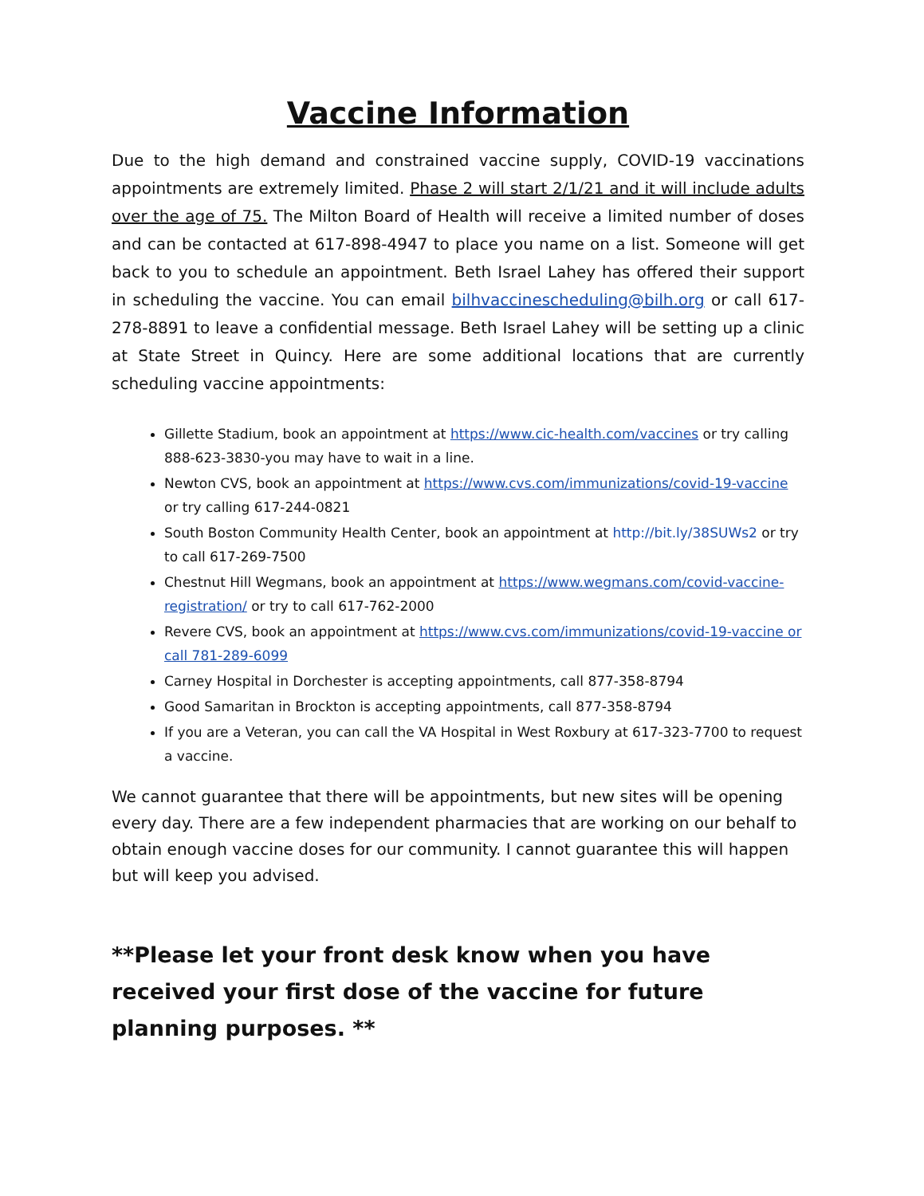Vaccine Information
Due to the high demand and constrained vaccine supply, COVID-19 vaccinations appointments are extremely limited. Phase 2 will start 2/1/21 and it will include adults over the age of 75. The Milton Board of Health will receive a limited number of doses and can be contacted at 617-898-4947 to place you name on a list. Someone will get back to you to schedule an appointment. Beth Israel Lahey has offered their support in scheduling the vaccine. You can email bilhvaccinescheduling@bilh.org or call 617-278-8891 to leave a confidential message. Beth Israel Lahey will be setting up a clinic at State Street in Quincy. Here are some additional locations that are currently scheduling vaccine appointments:
Gillette Stadium, book an appointment at https://www.cic-health.com/vaccines or try calling 888-623-3830-you may have to wait in a line.
Newton CVS, book an appointment at https://www.cvs.com/immunizations/covid-19-vaccine or try calling 617-244-0821
South Boston Community Health Center, book an appointment at http://bit.ly/38SUWs2 or try to call 617-269-7500
Chestnut Hill Wegmans, book an appointment at https://www.wegmans.com/covid-vaccine-registration/ or try to call 617-762-2000
Revere CVS, book an appointment at https://www.cvs.com/immunizations/covid-19-vaccine or call 781-289-6099
Carney Hospital in Dorchester is accepting appointments, call 877-358-8794
Good Samaritan in Brockton is accepting appointments, call 877-358-8794
If you are a Veteran, you can call the VA Hospital in West Roxbury at 617-323-7700 to request a vaccine.
We cannot guarantee that there will be appointments, but new sites will be opening every day. There are a few independent pharmacies that are working on our behalf to obtain enough vaccine doses for our community. I cannot guarantee this will happen but will keep you advised.
**Please let your front desk know when you have received your first dose of the vaccine for future planning purposes. **